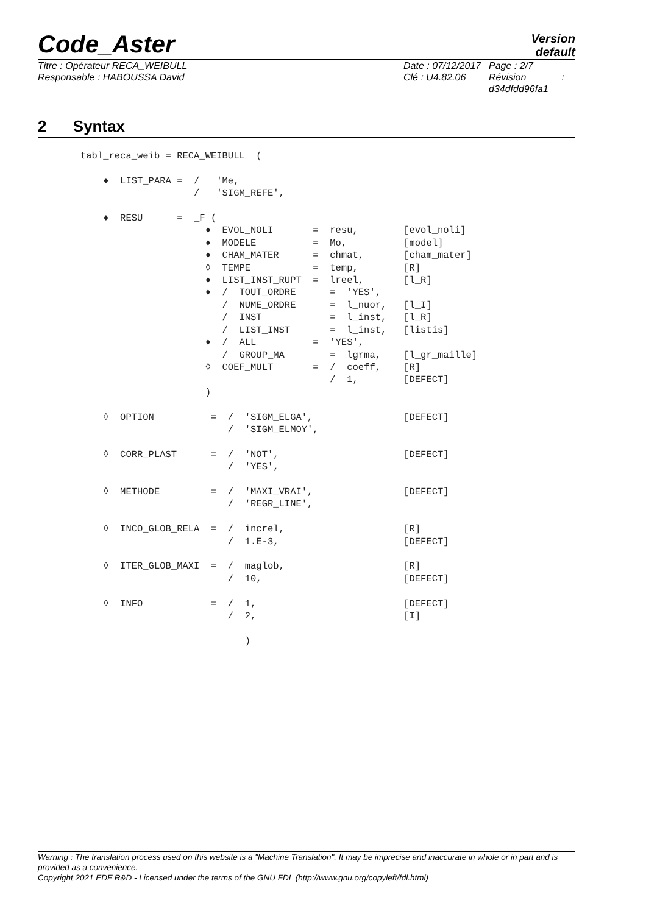Code_Aster
Version
default
Titre : Opérateur RECA_WEIBULL
Responsable : HABOUSSA David
Date : 07/12/2017
Clé : U4.82.06
Page : 2/7
Révision :
d34dfdd96fa1
2 Syntax
tabl_reca_weib = RECA_WEIBULL  (

    ♦  LIST_PARA =  /   'Me,
                    /   'SIGM_REFE',

    ♦  RESU      =  _F (
                      ♦  EVOL_NOLI       =  resu,        [evol_noli]
                      ♦  MODELE          =  Mo,          [model]
                      ♦  CHAM_MATER      =  chmat,       [cham_mater]
                      ◊  TEMPE           =  temp,        [R]
                      ♦  LIST_INST_RUPT  =  lreel,       [l_R]
                      ♦  /  TOUT_ORDRE      =  'YES',
                         /  NUME_ORDRE      =  l_nuor,   [l_I]
                         /  INST            =  l_inst,   [l_R]
                         /  LIST_INST       =  l_inst,   [listis]
                      ♦  /  ALL          =  'YES',
                         /  GROUP_MA        =  lgrma,    [l_gr_maille]
                      ◊  COEF_MULT       =  /  coeff,    [R]
                                            /  1,        [DEFECT]
                      )

    ◊  OPTION          =  /  'SIGM_ELGA',                [DEFECT]
                          /  'SIGM_ELMOY',

    ◊  CORR_PLAST      =  /  'NOT',                      [DEFECT]
                          /  'YES',

    ◊  METHODE         =  /  'MAXI_VRAI',                [DEFECT]
                          /  'REGR_LINE',

    ◊  INCO_GLOB_RELA  =  /  increl,                     [R]
                          /  1.E-3,                      [DEFECT]

    ◊  ITER_GLOB_MAXI  =  /  maglob,                     [R]
                          /  10,                         [DEFECT]

    ◊  INFO            =  /  1,                          [DEFECT]
                          /  2,                          [I]

                             )
Warning : The translation process used on this website is a "Machine Translation". It may be imprecise and inaccurate in whole or in part and is provided as a convenience.
Copyright 2021 EDF R&D - Licensed under the terms of the GNU FDL (http://www.gnu.org/copyleft/fdl.html)